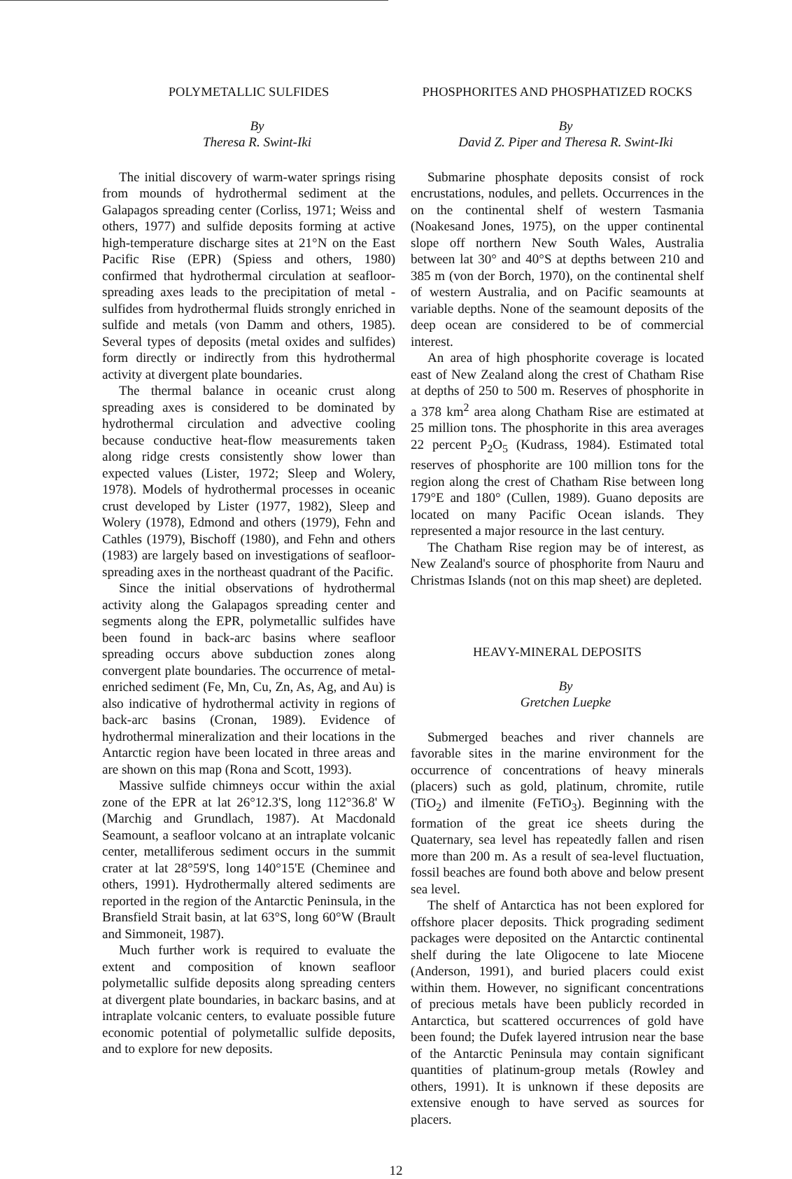POLYMETALLIC SULFIDES
By
Theresa R. Swint-Iki
The initial discovery of warm-water springs rising from mounds of hydrothermal sediment at the Galapagos spreading center (Corliss, 1971; Weiss and others, 1977) and sulfide deposits forming at active high-temperature discharge sites at 21°N on the East Pacific Rise (EPR) (Spiess and others, 1980) confirmed that hydrothermal circulation at seafloor-spreading axes leads to the precipitation of metal -sulfides from hydrothermal fluids strongly enriched in sulfide and metals (von Damm and others, 1985). Several types of deposits (metal oxides and sulfides) form directly or indirectly from this hydrothermal activity at divergent plate boundaries.
The thermal balance in oceanic crust along spreading axes is considered to be dominated by hydrothermal circulation and advective cooling because conductive heat-flow measurements taken along ridge crests consistently show lower than expected values (Lister, 1972; Sleep and Wolery, 1978). Models of hydrothermal processes in oceanic crust developed by Lister (1977, 1982), Sleep and Wolery (1978), Edmond and others (1979), Fehn and Cathles (1979), Bischoff (1980), and Fehn and others (1983) are largely based on investigations of seafloor-spreading axes in the northeast quadrant of the Pacific.
Since the initial observations of hydrothermal activity along the Galapagos spreading center and segments along the EPR, polymetallic sulfides have been found in back-arc basins where seafloor spreading occurs above subduction zones along convergent plate boundaries. The occurrence of metal-enriched sediment (Fe, Mn, Cu, Zn, As, Ag, and Au) is also indicative of hydrothermal activity in regions of back-arc basins (Cronan, 1989). Evidence of hydrothermal mineralization and their locations in the Antarctic region have been located in three areas and are shown on this map (Rona and Scott, 1993).
Massive sulfide chimneys occur within the axial zone of the EPR at lat 26°12.3'S, long 112°36.8' W (Marchig and Grundlach, 1987). At Macdonald Seamount, a seafloor volcano at an intraplate volcanic center, metalliferous sediment occurs in the summit crater at lat 28°59'S, long 140°15'E (Cheminee and others, 1991). Hydrothermally altered sediments are reported in the region of the Antarctic Peninsula, in the Bransfield Strait basin, at lat 63°S, long 60°W (Brault and Simmoneit, 1987).
Much further work is required to evaluate the extent and composition of known seafloor polymetallic sulfide deposits along spreading centers at divergent plate boundaries, in backarc basins, and at intraplate volcanic centers, to evaluate possible future economic potential of polymetallic sulfide deposits, and to explore for new deposits.
PHOSPHORITES AND PHOSPHATIZED ROCKS
By
David Z. Piper and Theresa R. Swint-Iki
Submarine phosphate deposits consist of rock encrustations, nodules, and pellets. Occurrences in the on the continental shelf of western Tasmania (Noakesand Jones, 1975), on the upper continental slope off northern New South Wales, Australia between lat 30° and 40°S at depths between 210 and 385 m (von der Borch, 1970), on the continental shelf of western Australia, and on Pacific seamounts at variable depths. None of the seamount deposits of the deep ocean are considered to be of commercial interest.
An area of high phosphorite coverage is located east of New Zealand along the crest of Chatham Rise at depths of 250 to 500 m. Reserves of phosphorite in a 378 km<sup>2</sup> area along Chatham Rise are estimated at 25 million tons. The phosphorite in this area averages 22 percent P<sub>2</sub>O<sub>5</sub> (Kudrass, 1984). Estimated total reserves of phosphorite are 100 million tons for the region along the crest of Chatham Rise between long 179°E and 180° (Cullen, 1989). Guano deposits are located on many Pacific Ocean islands. They represented a major resource in the last century.
The Chatham Rise region may be of interest, as New Zealand's source of phosphorite from Nauru and Christmas Islands (not on this map sheet) are depleted.
HEAVY-MINERAL DEPOSITS
By
Gretchen Luepke
Submerged beaches and river channels are favorable sites in the marine environment for the occurrence of concentrations of heavy minerals (placers) such as gold, platinum, chromite, rutile (TiO<sub>2</sub>) and ilmenite (FeTiO<sub>3</sub>). Beginning with the formation of the great ice sheets during the Quaternary, sea level has repeatedly fallen and risen more than 200 m. As a result of sea-level fluctuation, fossil beaches are found both above and below present sea level.
The shelf of Antarctica has not been explored for offshore placer deposits. Thick prograding sediment packages were deposited on the Antarctic continental shelf during the late Oligocene to late Miocene (Anderson, 1991), and buried placers could exist within them. However, no significant concentrations of precious metals have been publicly recorded in Antarctica, but scattered occurrences of gold have been found; the Dufek layered intrusion near the base of the Antarctic Peninsula may contain significant quantities of platinum-group metals (Rowley and others, 1991). It is unknown if these deposits are extensive enough to have served as sources for placers.
12